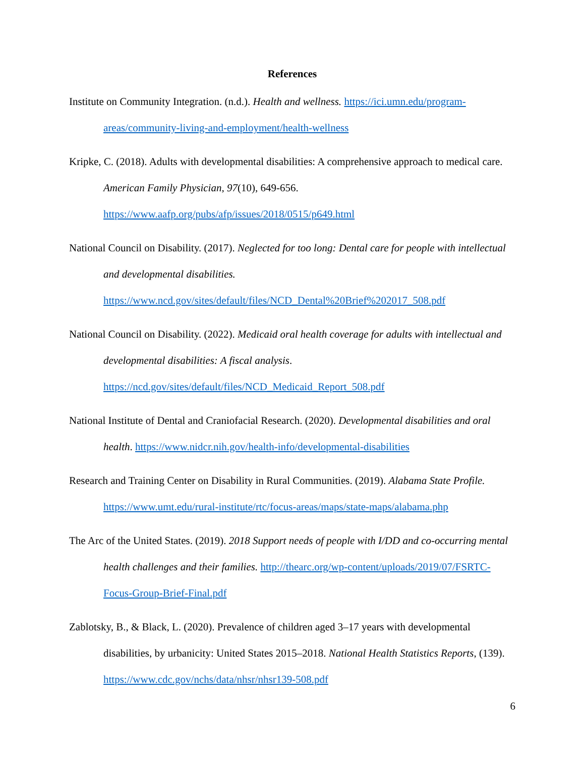References
Institute on Community Integration. (n.d.). Health and wellness. https://ici.umn.edu/program-areas/community-living-and-employment/health-wellness
Kripke, C. (2018). Adults with developmental disabilities: A comprehensive approach to medical care. American Family Physician, 97(10), 649-656. https://www.aafp.org/pubs/afp/issues/2018/0515/p649.html
National Council on Disability. (2017). Neglected for too long: Dental care for people with intellectual and developmental disabilities. https://www.ncd.gov/sites/default/files/NCD_Dental%20Brief%202017_508.pdf
National Council on Disability. (2022). Medicaid oral health coverage for adults with intellectual and developmental disabilities: A fiscal analysis. https://ncd.gov/sites/default/files/NCD_Medicaid_Report_508.pdf
National Institute of Dental and Craniofacial Research. (2020). Developmental disabilities and oral health. https://www.nidcr.nih.gov/health-info/developmental-disabilities
Research and Training Center on Disability in Rural Communities. (2019). Alabama State Profile. https://www.umt.edu/rural-institute/rtc/focus-areas/maps/state-maps/alabama.php
The Arc of the United States. (2019). 2018 Support needs of people with I/DD and co-occurring mental health challenges and their families. http://thearc.org/wp-content/uploads/2019/07/FSRTC-Focus-Group-Brief-Final.pdf
Zablotsky, B., & Black, L. (2020). Prevalence of children aged 3–17 years with developmental disabilities, by urbanicity: United States 2015–2018. National Health Statistics Reports, (139). https://www.cdc.gov/nchs/data/nhsr/nhsr139-508.pdf
6